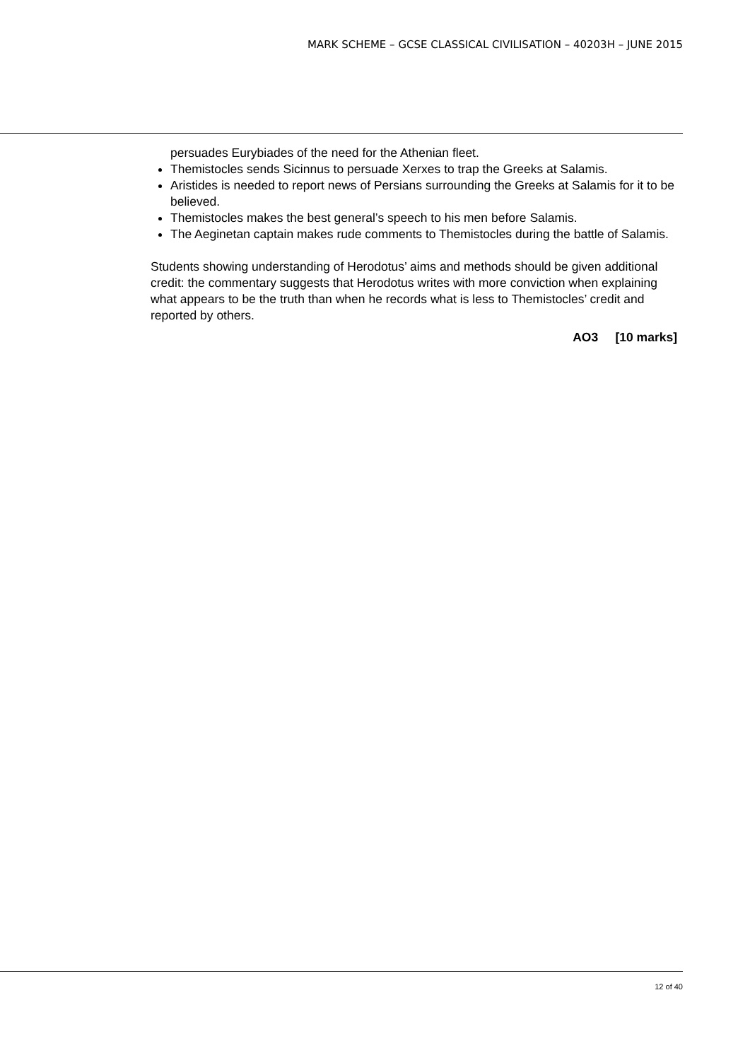MARK SCHEME – GCSE CLASSICAL CIVILISATION – 40203H – JUNE 2015
persuades Eurybiades of the need for the Athenian fleet.
Themistocles sends Sicinnus to persuade Xerxes to trap the Greeks at Salamis.
Aristides is needed to report news of Persians surrounding the Greeks at Salamis for it to be believed.
Themistocles makes the best general’s speech to his men before Salamis.
The Aeginetan captain makes rude comments to Themistocles during the battle of Salamis.
Students showing understanding of Herodotus’ aims and methods should be given additional credit: the commentary suggests that Herodotus writes with more conviction when explaining what appears to be the truth than when he records what is less to Themistocles’ credit and reported by others.
AO3 [10 marks]
12 of 40